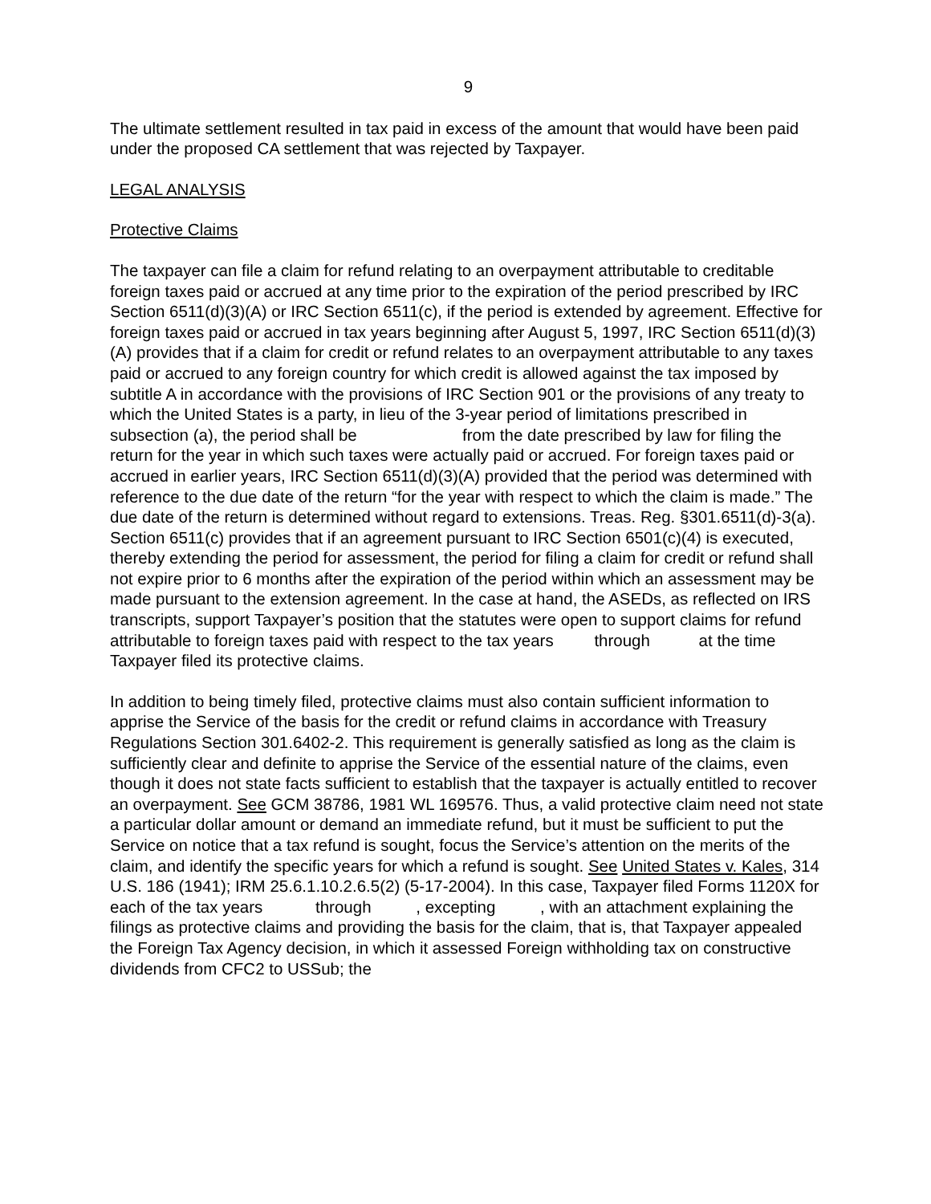9
The ultimate settlement resulted in tax paid in excess of the amount that would have been paid under the proposed CA settlement that was rejected by Taxpayer.
LEGAL ANALYSIS
Protective Claims
The taxpayer can file a claim for refund relating to an overpayment attributable to creditable foreign taxes paid or accrued at any time prior to the expiration of the period prescribed by IRC Section 6511(d)(3)(A) or IRC Section 6511(c), if the period is extended by agreement. Effective for foreign taxes paid or accrued in tax years beginning after August 5, 1997, IRC Section 6511(d)(3)(A) provides that if a claim for credit or refund relates to an overpayment attributable to any taxes paid or accrued to any foreign country for which credit is allowed against the tax imposed by subtitle A in accordance with the provisions of IRC Section 901 or the provisions of any treaty to which the United States is a party, in lieu of the 3-year period of limitations prescribed in subsection (a), the period shall be from the date prescribed by law for filing the return for the year in which such taxes were actually paid or accrued. For foreign taxes paid or accrued in earlier years, IRC Section 6511(d)(3)(A) provided that the period was determined with reference to the due date of the return “for the year with respect to which the claim is made.” The due date of the return is determined without regard to extensions. Treas. Reg. §301.6511(d)-3(a). Section 6511(c) provides that if an agreement pursuant to IRC Section 6501(c)(4) is executed, thereby extending the period for assessment, the period for filing a claim for credit or refund shall not expire prior to 6 months after the expiration of the period within which an assessment may be made pursuant to the extension agreement. In the case at hand, the ASEDs, as reflected on IRS transcripts, support Taxpayer’s position that the statutes were open to support claims for refund attributable to foreign taxes paid with respect to the tax years through at the time Taxpayer filed its protective claims.
In addition to being timely filed, protective claims must also contain sufficient information to apprise the Service of the basis for the credit or refund claims in accordance with Treasury Regulations Section 301.6402-2. This requirement is generally satisfied as long as the claim is sufficiently clear and definite to apprise the Service of the essential nature of the claims, even though it does not state facts sufficient to establish that the taxpayer is actually entitled to recover an overpayment. See GCM 38786, 1981 WL 169576. Thus, a valid protective claim need not state a particular dollar amount or demand an immediate refund, but it must be sufficient to put the Service on notice that a tax refund is sought, focus the Service’s attention on the merits of the claim, and identify the specific years for which a refund is sought. See United States v. Kales, 314 U.S. 186 (1941); IRM 25.6.1.10.2.6.5(2) (5-17-2004). In this case, Taxpayer filed Forms 1120X for each of the tax years through , excepting , with an attachment explaining the filings as protective claims and providing the basis for the claim, that is, that Taxpayer appealed the Foreign Tax Agency decision, in which it assessed Foreign withholding tax on constructive dividends from CFC2 to USSub; the